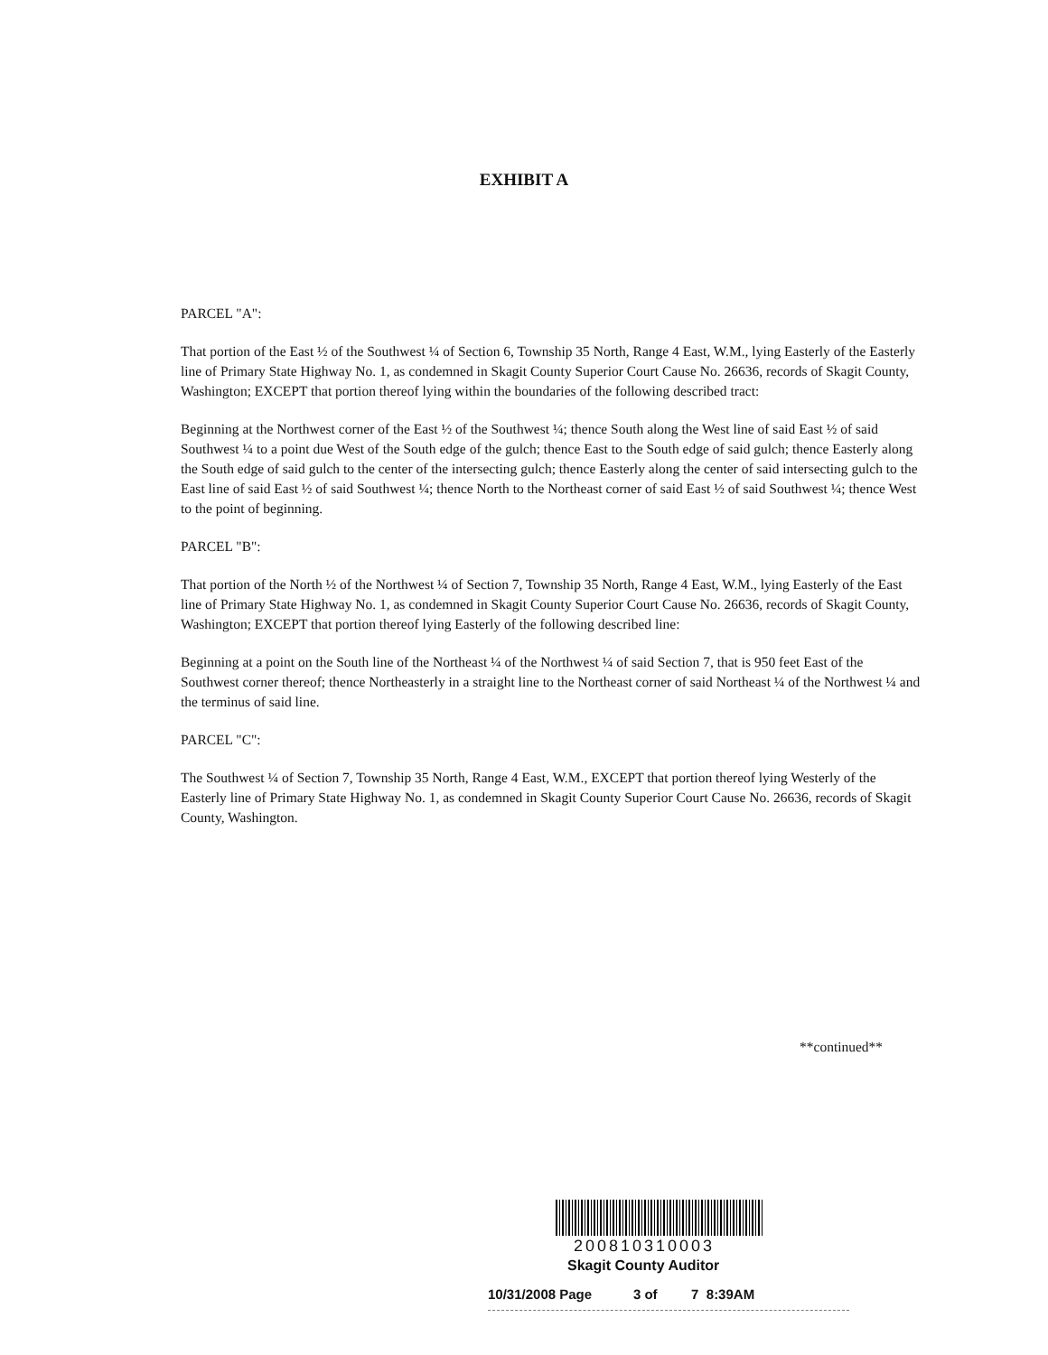EXHIBIT A
PARCEL "A":
That portion of the East ½ of the Southwest ¼ of Section 6, Township 35 North, Range 4 East, W.M., lying Easterly of the Easterly line of Primary State Highway No. 1, as condemned in Skagit County Superior Court Cause No. 26636, records of Skagit County, Washington; EXCEPT that portion thereof lying within the boundaries of the following described tract:
Beginning at the Northwest corner of the East ½ of the Southwest ¼; thence South along the West line of said East ½ of said Southwest ¼ to a point due West of the South edge of the gulch; thence East to the South edge of said gulch; thence Easterly along the South edge of said gulch to the center of the intersecting gulch; thence Easterly along the center of said intersecting gulch to the East line of said East ½ of said Southwest ¼; thence North to the Northeast corner of said East ½ of said Southwest ¼; thence West to the point of beginning.
PARCEL "B":
That portion of the North ½ of the Northwest ¼ of Section 7, Township 35 North, Range 4 East, W.M., lying Easterly of the East line of Primary State Highway No. 1, as condemned in Skagit County Superior Court Cause No. 26636, records of Skagit County, Washington; EXCEPT that portion thereof lying Easterly of the following described line:
Beginning at a point on the South line of the Northeast ¼ of the Northwest ¼ of said Section 7, that is 950 feet East of the Southwest corner thereof; thence Northeasterly in a straight line to the Northeast corner of said Northeast ¼ of the Northwest ¼ and the terminus of said line.
PARCEL "C":
The Southwest ¼ of Section 7, Township 35 North, Range 4 East, W.M., EXCEPT that portion thereof lying Westerly of the Easterly line of Primary State Highway No. 1, as condemned in Skagit County Superior Court Cause No. 26636, records of Skagit County, Washington.
**continued**
200810310003
Skagit County Auditor
10/31/2008 Page 3 of 7 8:39AM